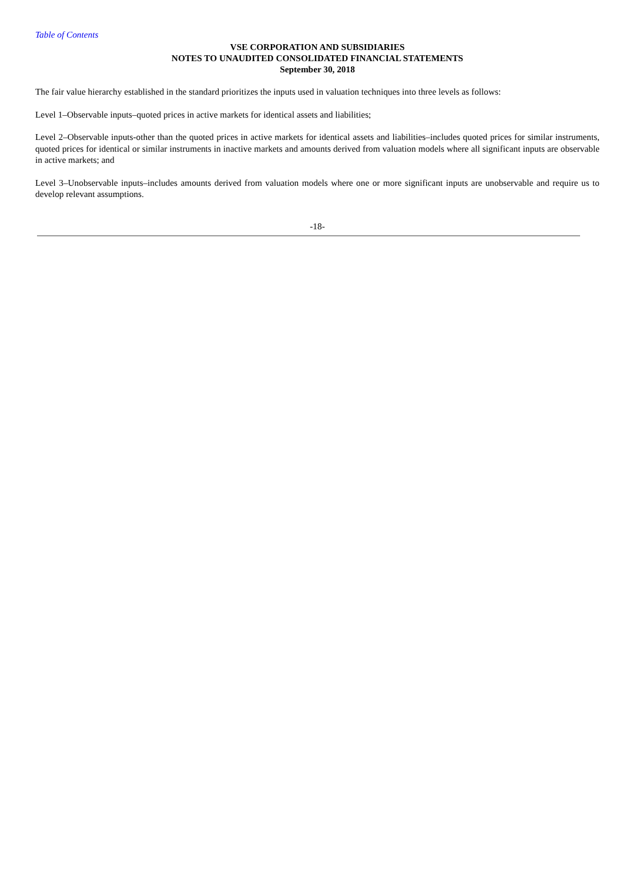Table of Contents
VSE CORPORATION AND SUBSIDIARIES
NOTES TO UNAUDITED CONSOLIDATED FINANCIAL STATEMENTS
September 30, 2018
The fair value hierarchy established in the standard prioritizes the inputs used in valuation techniques into three levels as follows:
Level 1–Observable inputs–quoted prices in active markets for identical assets and liabilities;
Level 2–Observable inputs-other than the quoted prices in active markets for identical assets and liabilities–includes quoted prices for similar instruments, quoted prices for identical or similar instruments in inactive markets and amounts derived from valuation models where all significant inputs are observable in active markets; and
Level 3–Unobservable inputs–includes amounts derived from valuation models where one or more significant inputs are unobservable and require us to develop relevant assumptions.
-18-